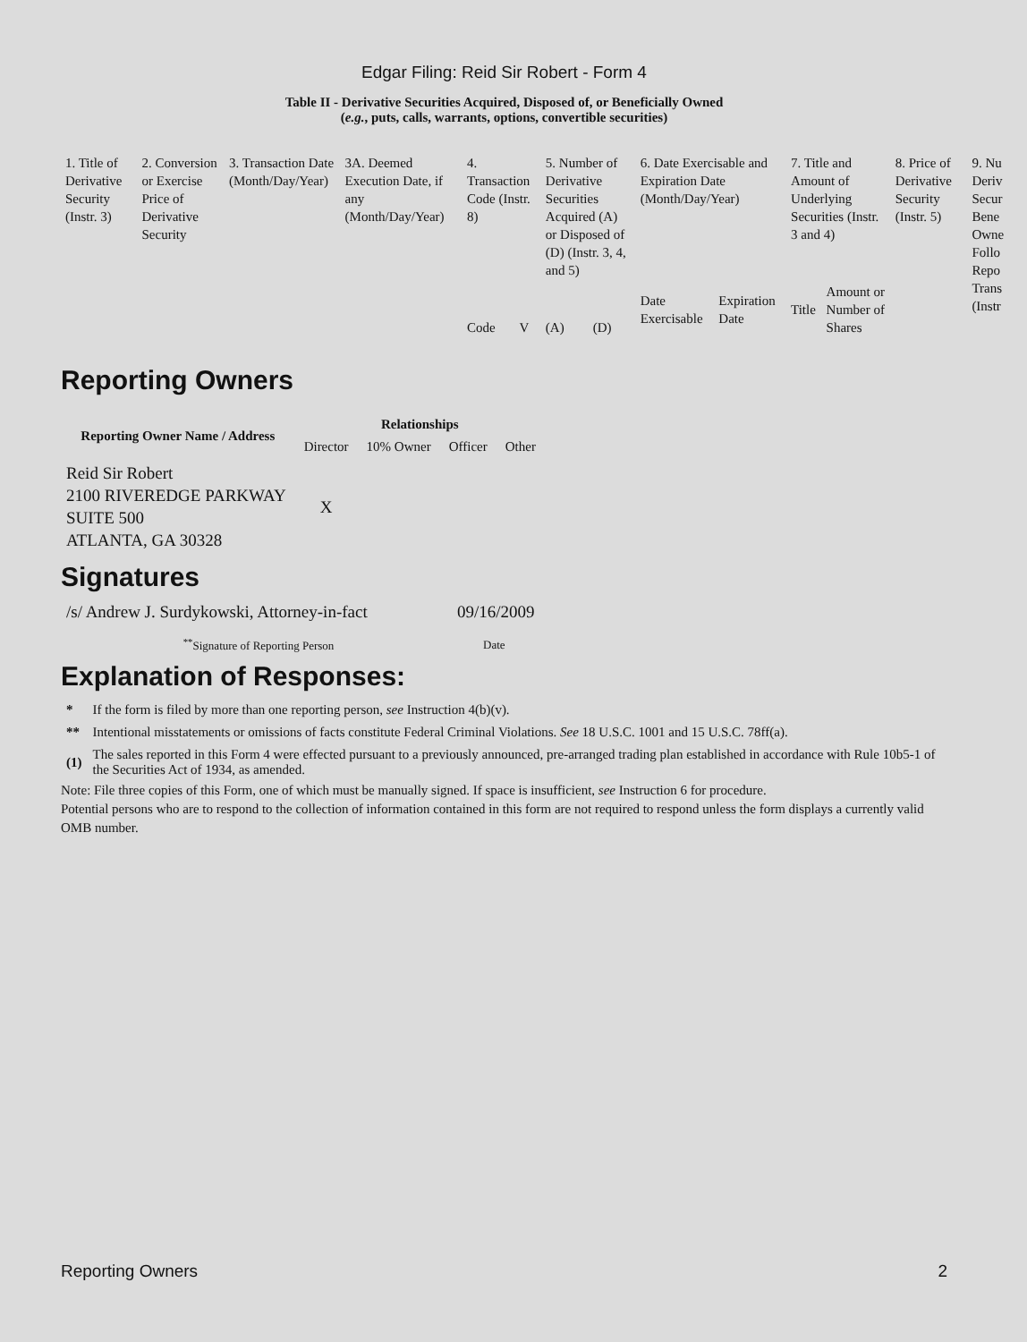Edgar Filing: Reid Sir Robert - Form 4
Table II - Derivative Securities Acquired, Disposed of, or Beneficially Owned
(e.g., puts, calls, warrants, options, convertible securities)
| 1. Title of Derivative Security (Instr. 3) | 2. Conversion or Exercise Price of Derivative Security | 3. Transaction Date (Month/Day/Year) | 3A. Deemed Execution Date, if any (Month/Day/Year) | 4. Transaction Code (Instr. 8) | | 5. Number of Derivative Securities Acquired (A) or Disposed of (D) (Instr. 3, 4, and 5) | | 6. Date Exercisable and Expiration Date (Month/Day/Year) | | 7. Title and Amount of Underlying Securities (Instr. 3 and 4) | | 8. Price of Derivative Security (Instr. 5) | 9. Nu Deriv Secur Bene Owne Follo Repo Trans (Instr |
| | | | | Code | V | (A) | (D) | Date Exercisable | Expiration Date | Title | Amount or Number of Shares | | |
Reporting Owners
| Reporting Owner Name / Address | Relationships | | | |
| --- | --- | --- | --- | --- |
| | Director | 10% Owner | Officer | Other |
| Reid Sir Robert 2100 RIVEREDGE PARKWAY SUITE 500 ATLANTA, GA 30328 | X | | | |
Signatures
| /s/ Andrew J. Surdykowski, Attorney-in-fact | 09/16/2009 |
| <sup>**</sup> Signature of Reporting Person | Date |
Explanation of Responses:
| * | If the form is filed by more than one reporting person, see Instruction 4(b)(v). |
| ** | Intentional misstatements or omissions of facts constitute Federal Criminal Violations. See 18 U.S.C. 1001 and 15 U.S.C. 78ff(a). |
| (1) | The sales reported in this Form 4 were effected pursuant to a previously announced, pre-arranged trading plan established in accordance with Rule 10b5-1 of the Securities Act of 1934, as amended. |
Note: File three copies of this Form, one of which must be manually signed. If space is insufficient, see Instruction 6 for procedure.
Potential persons who are to respond to the collection of information contained in this form are not required to respond unless the form displays a currently valid OMB number.
Reporting Owners 2